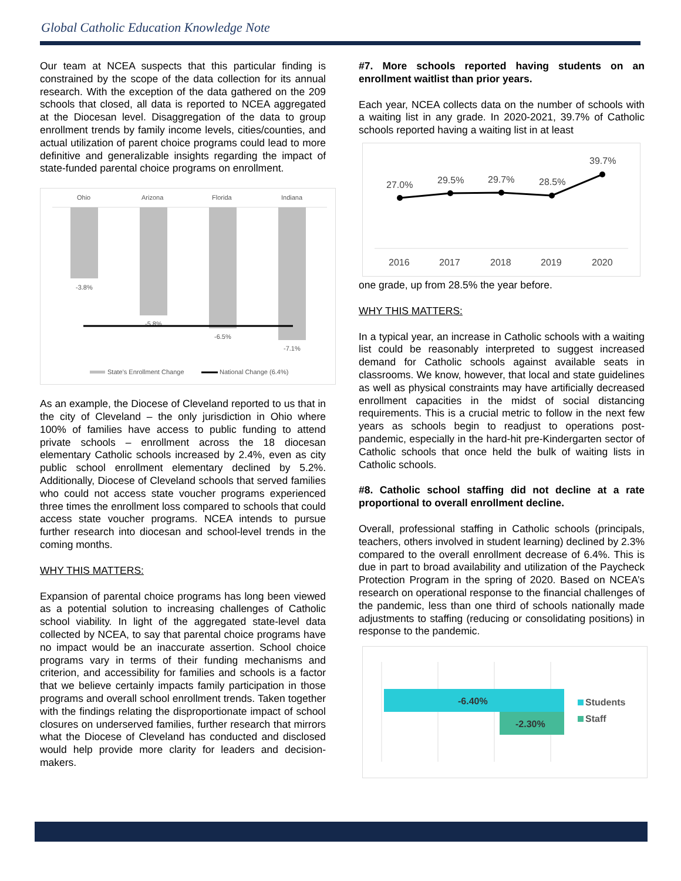Global Catholic Education Knowledge Note
Our team at NCEA suspects that this particular finding is constrained by the scope of the data collection for its annual research. With the exception of the data gathered on the 209 schools that closed, all data is reported to NCEA aggregated at the Diocesan level. Disaggregation of the data to group enrollment trends by family income levels, cities/counties, and actual utilization of parent choice programs could lead to more definitive and generalizable insights regarding the impact of state-funded parental choice programs on enrollment.
Ohio
Arizona
Florida
Indiana
-3.8%
-5.8%
-6.5%
-7.1%
State's Enrollment Change
National Change (6.4%)
As an example, the Diocese of Cleveland reported to us that in the city of Cleveland – the only jurisdiction in Ohio where 100% of families have access to public funding to attend private schools – enrollment across the 18 diocesan elementary Catholic schools increased by 2.4%, even as city public school enrollment elementary declined by 5.2%. Additionally, Diocese of Cleveland schools that served families who could not access state voucher programs experienced three times the enrollment loss compared to schools that could access state voucher programs. NCEA intends to pursue further research into diocesan and school-level trends in the coming months.
WHY THIS MATTERS:
Expansion of parental choice programs has long been viewed as a potential solution to increasing challenges of Catholic school viability. In light of the aggregated state-level data collected by NCEA, to say that parental choice programs have no impact would be an inaccurate assertion. School choice programs vary in terms of their funding mechanisms and criterion, and accessibility for families and schools is a factor that we believe certainly impacts family participation in those programs and overall school enrollment trends. Taken together with the findings relating the disproportionate impact of school closures on underserved families, further research that mirrors what the Diocese of Cleveland has conducted and disclosed would help provide more clarity for leaders and decision-makers.
#7. More schools reported having students on an enrollment waitlist than prior years.
Each year, NCEA collects data on the number of schools with a waiting list in any grade. In 2020-2021, 39.7% of Catholic schools reported having a waiting list in at least
27.0%
29.5%
29.7%
28.5%
39.7%
2016
2017
2018
2019
2020
one grade, up from 28.5% the year before.
WHY THIS MATTERS:
In a typical year, an increase in Catholic schools with a waiting list could be reasonably interpreted to suggest increased demand for Catholic schools against available seats in classrooms. We know, however, that local and state guidelines as well as physical constraints may have artificially decreased enrollment capacities in the midst of social distancing requirements. This is a crucial metric to follow in the next few years as schools begin to readjust to operations post-pandemic, especially in the hard-hit pre-Kindergarten sector of Catholic schools that once held the bulk of waiting lists in Catholic schools.
#8. Catholic school staffing did not decline at a rate proportional to overall enrollment decline.
Overall, professional staffing in Catholic schools (principals, teachers, others involved in student learning) declined by 2.3% compared to the overall enrollment decrease of 6.4%. This is due in part to broad availability and utilization of the Paycheck Protection Program in the spring of 2020. Based on NCEA’s research on operational response to the financial challenges of the pandemic, less than one third of schools nationally made adjustments to staffing (reducing or consolidating positions) in response to the pandemic.
-6.40%
-2.30%
Students
Staff